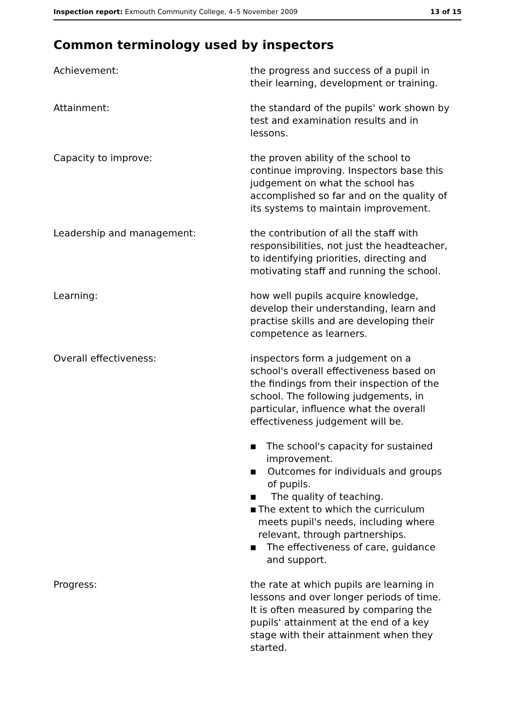Inspection report: Exmouth Community College, 4–5 November 2009 13 of 15
Common terminology used by inspectors
Achievement: the progress and success of a pupil in their learning, development or training.
Attainment: the standard of the pupils' work shown by test and examination results and in lessons.
Capacity to improve: the proven ability of the school to continue improving. Inspectors base this judgement on what the school has accomplished so far and on the quality of its systems to maintain improvement.
Leadership and management: the contribution of all the staff with responsibilities, not just the headteacher, to identifying priorities, directing and motivating staff and running the school.
Learning: how well pupils acquire knowledge, develop their understanding, learn and practise skills and are developing their competence as learners.
Overall effectiveness: inspectors form a judgement on a school's overall effectiveness based on the findings from their inspection of the school. The following judgements, in particular, influence what the overall effectiveness judgement will be.
■ The school's capacity for sustained improvement.
■ Outcomes for individuals and groups of pupils.
■ The quality of teaching.
■ The extent to which the curriculum meets pupil's needs, including where relevant, through partnerships.
■ The effectiveness of care, guidance and support.
Progress: the rate at which pupils are learning in lessons and over longer periods of time. It is often measured by comparing the pupils' attainment at the end of a key stage with their attainment when they started.